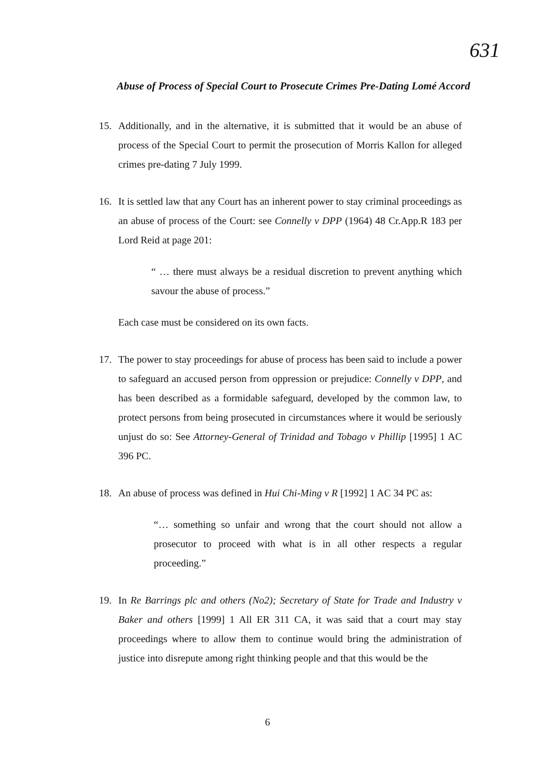631
Abuse of Process of Special Court to Prosecute Crimes Pre-Dating Lomé Accord
15. Additionally, and in the alternative, it is submitted that it would be an abuse of process of the Special Court to permit the prosecution of Morris Kallon for alleged crimes pre-dating 7 July 1999.
16. It is settled law that any Court has an inherent power to stay criminal proceedings as an abuse of process of the Court: see Connelly v DPP (1964) 48 Cr.App.R 183 per Lord Reid at page 201:
“ … there must always be a residual discretion to prevent anything which savour the abuse of process.”
Each case must be considered on its own facts.
17. The power to stay proceedings for abuse of process has been said to include a power to safeguard an accused person from oppression or prejudice: Connelly v DPP, and has been described as a formidable safeguard, developed by the common law, to protect persons from being prosecuted in circumstances where it would be seriously unjust do so: See Attorney-General of Trinidad and Tobago v Phillip [1995] 1 AC 396 PC.
18. An abuse of process was defined in Hui Chi-Ming v R [1992] 1 AC 34 PC as:
“… something so unfair and wrong that the court should not allow a prosecutor to proceed with what is in all other respects a regular proceeding.”
19. In Re Barrings plc and others (No2); Secretary of State for Trade and Industry v Baker and others [1999] 1 All ER 311 CA, it was said that a court may stay proceedings where to allow them to continue would bring the administration of justice into disrepute among right thinking people and that this would be the
6